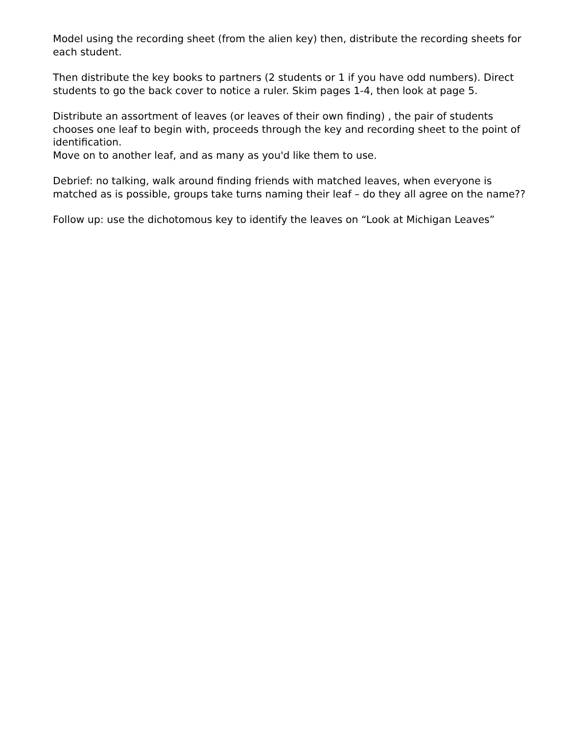Model using the recording sheet (from the alien key) then, distribute the recording sheets for each student.
Then distribute the key books to partners (2 students or 1 if you have odd numbers). Direct students to go the back cover to notice a ruler. Skim pages 1-4, then look at page 5.
Distribute an assortment of leaves (or leaves of their own finding) , the pair of students chooses one leaf to begin with, proceeds through the key and recording sheet to the point of identification.
Move on to another leaf, and as many as you'd like them to use.
Debrief: no talking, walk around finding friends with matched leaves, when everyone is matched as is possible, groups take turns naming their leaf – do they all agree on the name??
Follow up: use the dichotomous key to identify the leaves on “Look at Michigan Leaves”